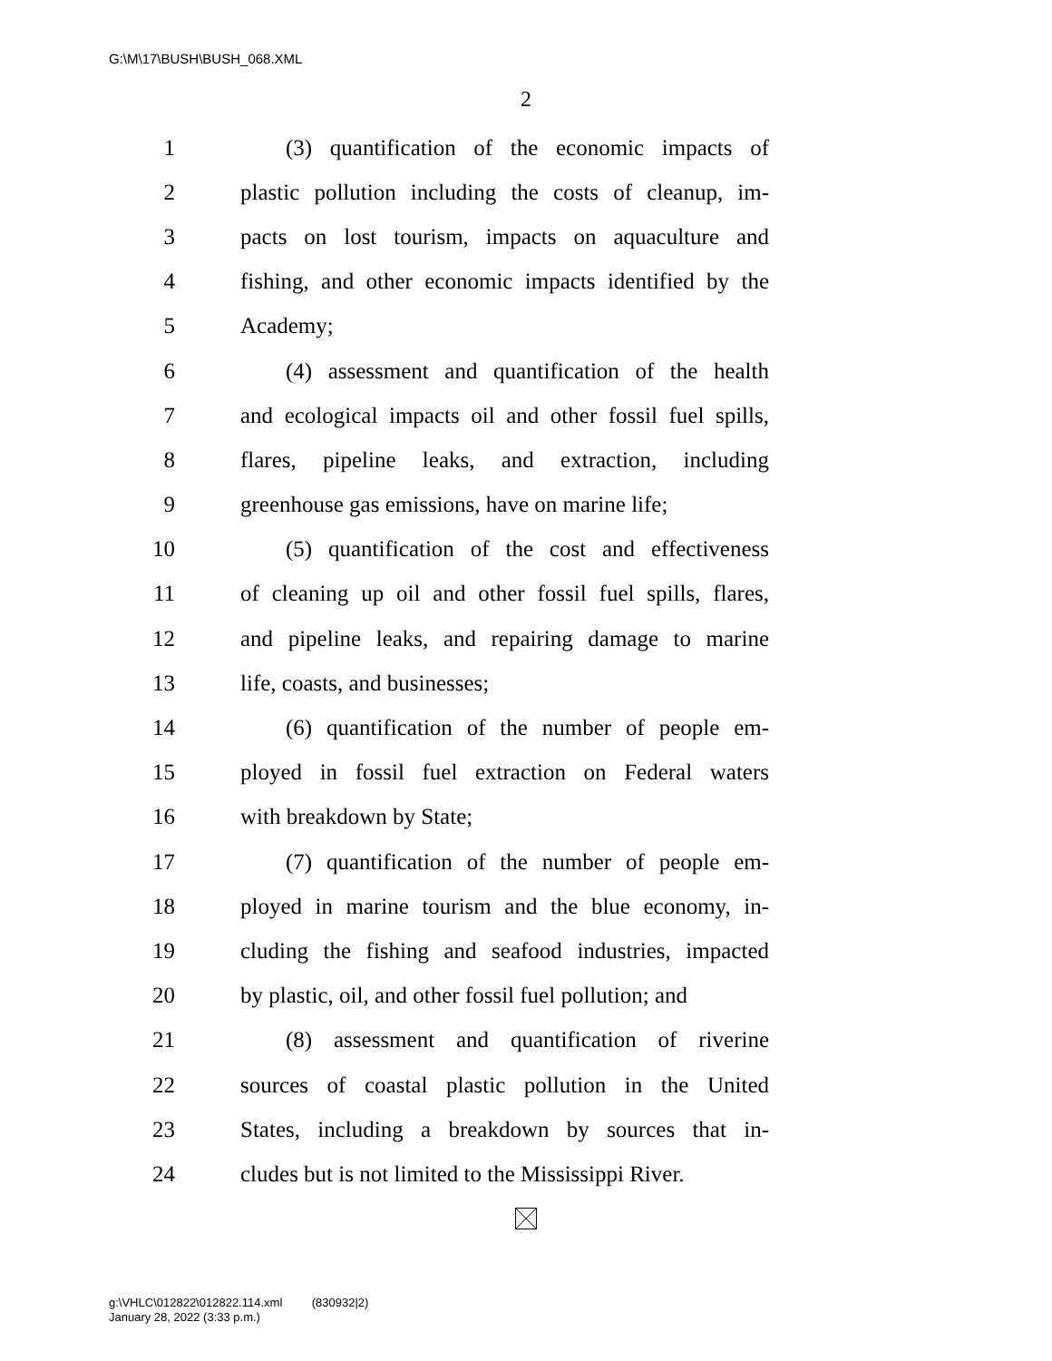G:\M\17\BUSH\BUSH_068.XML
2
1 (3) quantification of the economic impacts of
2 plastic pollution including the costs of cleanup, im-
3 pacts on lost tourism, impacts on aquaculture and
4 fishing, and other economic impacts identified by the
5 Academy;
6 (4) assessment and quantification of the health
7 and ecological impacts oil and other fossil fuel spills,
8 flares, pipeline leaks, and extraction, including
9 greenhouse gas emissions, have on marine life;
10 (5) quantification of the cost and effectiveness
11 of cleaning up oil and other fossil fuel spills, flares,
12 and pipeline leaks, and repairing damage to marine
13 life, coasts, and businesses;
14 (6) quantification of the number of people em-
15 ployed in fossil fuel extraction on Federal waters
16 with breakdown by State;
17 (7) quantification of the number of people em-
18 ployed in marine tourism and the blue economy, in-
19 cluding the fishing and seafood industries, impacted
20 by plastic, oil, and other fossil fuel pollution; and
21 (8) assessment and quantification of riverine
22 sources of coastal plastic pollution in the United
23 States, including a breakdown by sources that in-
24 cludes but is not limited to the Mississippi River.
g:\VHLC\012822\012822.114.xml (830932|2)
January 28, 2022 (3:33 p.m.)